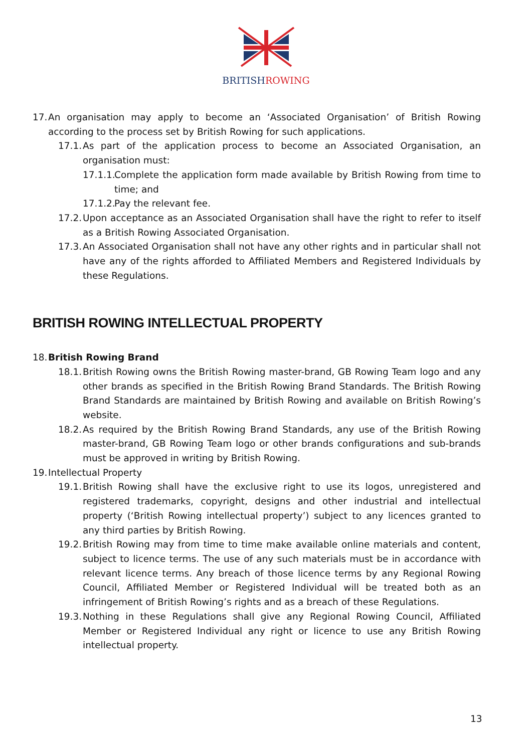BRITISHROWING
17. An organisation may apply to become an ‘Associated Organisation’ of British Rowing according to the process set by British Rowing for such applications.
17.1. As part of the application process to become an Associated Organisation, an organisation must:
17.1.1. Complete the application form made available by British Rowing from time to time; and
17.1.2. Pay the relevant fee.
17.2. Upon acceptance as an Associated Organisation shall have the right to refer to itself as a British Rowing Associated Organisation.
17.3. An Associated Organisation shall not have any other rights and in particular shall not have any of the rights afforded to Affiliated Members and Registered Individuals by these Regulations.
BRITISH ROWING INTELLECTUAL PROPERTY
18. British Rowing Brand
18.1. British Rowing owns the British Rowing master-brand, GB Rowing Team logo and any other brands as specified in the British Rowing Brand Standards. The British Rowing Brand Standards are maintained by British Rowing and available on British Rowing’s website.
18.2. As required by the British Rowing Brand Standards, any use of the British Rowing master-brand, GB Rowing Team logo or other brands configurations and sub-brands must be approved in writing by British Rowing.
19. Intellectual Property
19.1. British Rowing shall have the exclusive right to use its logos, unregistered and registered trademarks, copyright, designs and other industrial and intellectual property (‘British Rowing intellectual property’) subject to any licences granted to any third parties by British Rowing.
19.2. British Rowing may from time to time make available online materials and content, subject to licence terms. The use of any such materials must be in accordance with relevant licence terms. Any breach of those licence terms by any Regional Rowing Council, Affiliated Member or Registered Individual will be treated both as an infringement of British Rowing’s rights and as a breach of these Regulations.
19.3. Nothing in these Regulations shall give any Regional Rowing Council, Affiliated Member or Registered Individual any right or licence to use any British Rowing intellectual property.
13